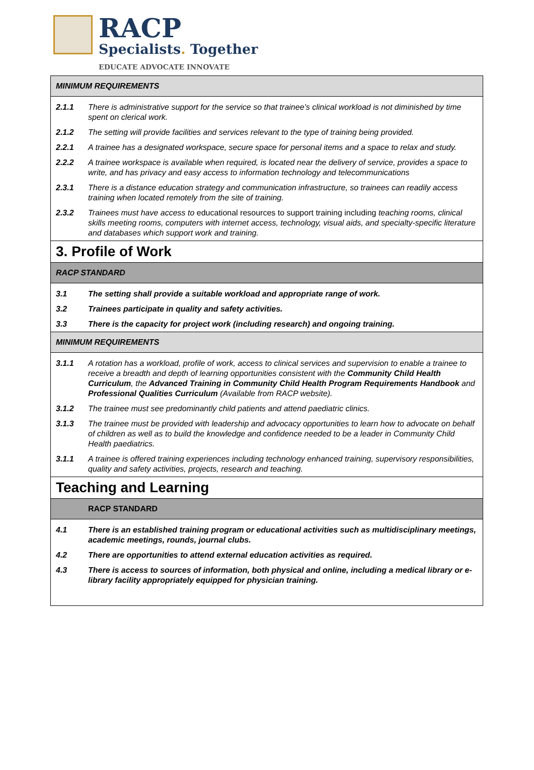RACP
Specialists. Together
EDUCATE ADVOCATE INNOVATE
| MINIMUM REQUIREMENTS | |
| 2.1.1 | There is administrative support for the service so that trainee’s clinical workload is not diminished by time spent on clerical work. |
| 2.1.2 | The setting will provide facilities and services relevant to the type of training being provided. |
| 2.2.1 | A trainee has a designated workspace, secure space for personal items and a space to relax and study. |
| 2.2.2 | A trainee workspace is available when required, is located near the delivery of service, provides a space to write, and has privacy and easy access to information technology and telecommunications |
| 2.3.1 | There is a distance education strategy and communication infrastructure, so trainees can readily access training when located remotely from the site of training. |
| 2.3.2 | Trainees must have access to educational resources to support training including teaching rooms, clinical skills meeting rooms, computers with internet access, technology, visual aids, and specialty-specific literature and databases which support work and training. |
| 3. Profile of Work | |
| RACP STANDARD | |
| 3.1 | The setting shall provide a suitable workload and appropriate range of work. |
| 3.2 | Trainees participate in quality and safety activities. |
| 3.3 | There is the capacity for project work (including research) and ongoing training. |
| MINIMUM REQUIREMENTS | |
| 3.1.1 | A rotation has a workload, profile of work, access to clinical services and supervision to enable a trainee to receive a breadth and depth of learning opportunities consistent with the Community Child Health Curriculum , the Advanced Training in Community Child Health Program Requirements Handbook and Professional Qualities Curriculum (Available from RACP website). |
| 3.1.2 | The trainee must see predominantly child patients and attend paediatric clinics. |
| 3.1.3 | The trainee must be provided with leadership and advocacy opportunities to learn how to advocate on behalf of children as well as to build the knowledge and confidence needed to be a leader in Community Child Health paediatrics. |
| 3.1.1 | A trainee is offered training experiences including technology enhanced training, supervisory responsibilities, quality and safety activities, projects, research and teaching. |
| Teaching and Learning | |
| | RACP STANDARD |
| 4.1 | There is an established training program or educational activities such as multidisciplinary meetings, academic meetings, rounds, journal clubs. |
| 4.2 | There are opportunities to attend external education activities as required. |
| 4.3 | There is access to sources of information, both physical and online, including a medical library or e-library facility appropriately equipped for physician training. |